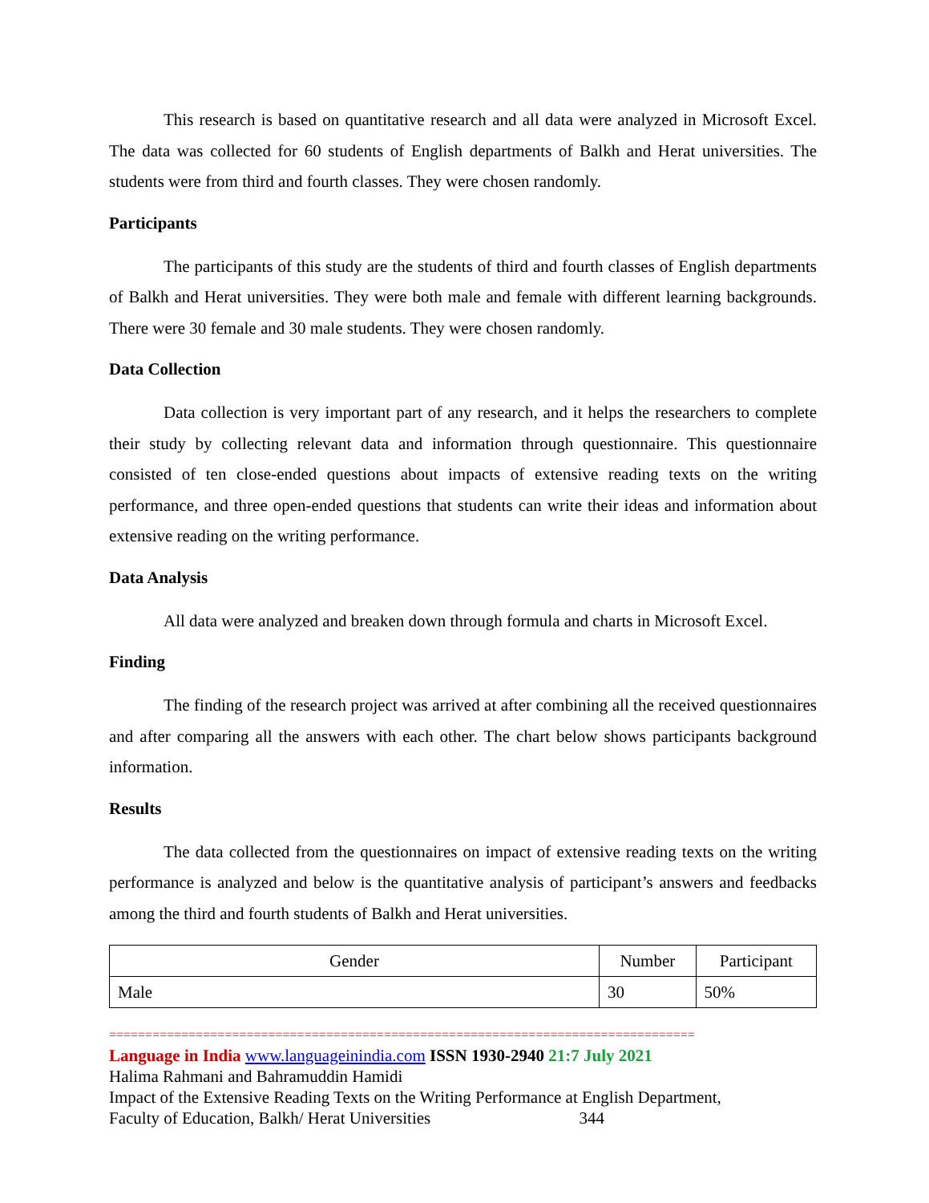This research is based on quantitative research and all data were analyzed in Microsoft Excel. The data was collected for 60 students of English departments of Balkh and Herat universities. The students were from third and fourth classes. They were chosen randomly.
Participants
The participants of this study are the students of third and fourth classes of English departments of Balkh and Herat universities. They were both male and female with different learning backgrounds. There were 30 female and 30 male students. They were chosen randomly.
Data Collection
Data collection is very important part of any research, and it helps the researchers to complete their study by collecting relevant data and information through questionnaire. This questionnaire consisted of ten close-ended questions about impacts of extensive reading texts on the writing performance, and three open-ended questions that students can write their ideas and information about extensive reading on the writing performance.
Data Analysis
All data were analyzed and breaken down through formula and charts in Microsoft Excel.
Finding
The finding of the research project was arrived at after combining all the received questionnaires and after comparing all the answers with each other. The chart below shows participants background information.
Results
The data collected from the questionnaires on impact of extensive reading texts on the writing performance is analyzed and below is the quantitative analysis of participant’s answers and feedbacks among the third and fourth students of Balkh and Herat universities.
| Gender | Number | Participant |
| --- | --- | --- |
| Male | 30 | 50% |
=================================================================================
Language in India www.languageinindia.com ISSN 1930-2940 21:7 July 2021
Halima Rahmani and Bahramuddin Hamidi
Impact of the Extensive Reading Texts on the Writing Performance at English Department,
Faculty of Education, Balkh/ Herat Universities 344